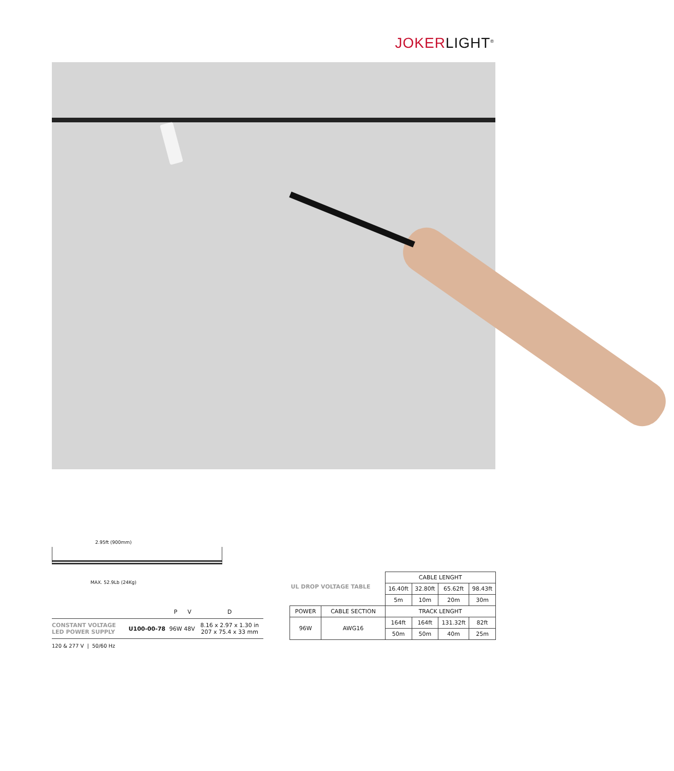JOKERLIGHT<sup>®</sup>
2.95ft (900mm)
MAX. 52.9Lb (24Kg)
| | | P | V | D |
| --- | --- | --- | --- | --- |
| CONSTANT VOLTAGE LED POWER SUPPLY | U100-00-78 | 96W | 48V | 8.16 x 2.97 x 1.30 in 207 x 75.4 x 33 mm |
120 & 277 V | 50/60 Hz
| UL DROP VOLTAGE TABLE | | CABLE LENGHT | | | |
| | | 16.40ft | 32.80ft | 65.62ft | 98.43ft |
| | | 5m | 10m | 20m | 30m |
| POWER | CABLE SECTION | TRACK LENGHT | | | |
| 96W | AWG16 | 164ft | 164ft | 131.32ft | 82ft |
| | | 50m | 50m | 40m | 25m |